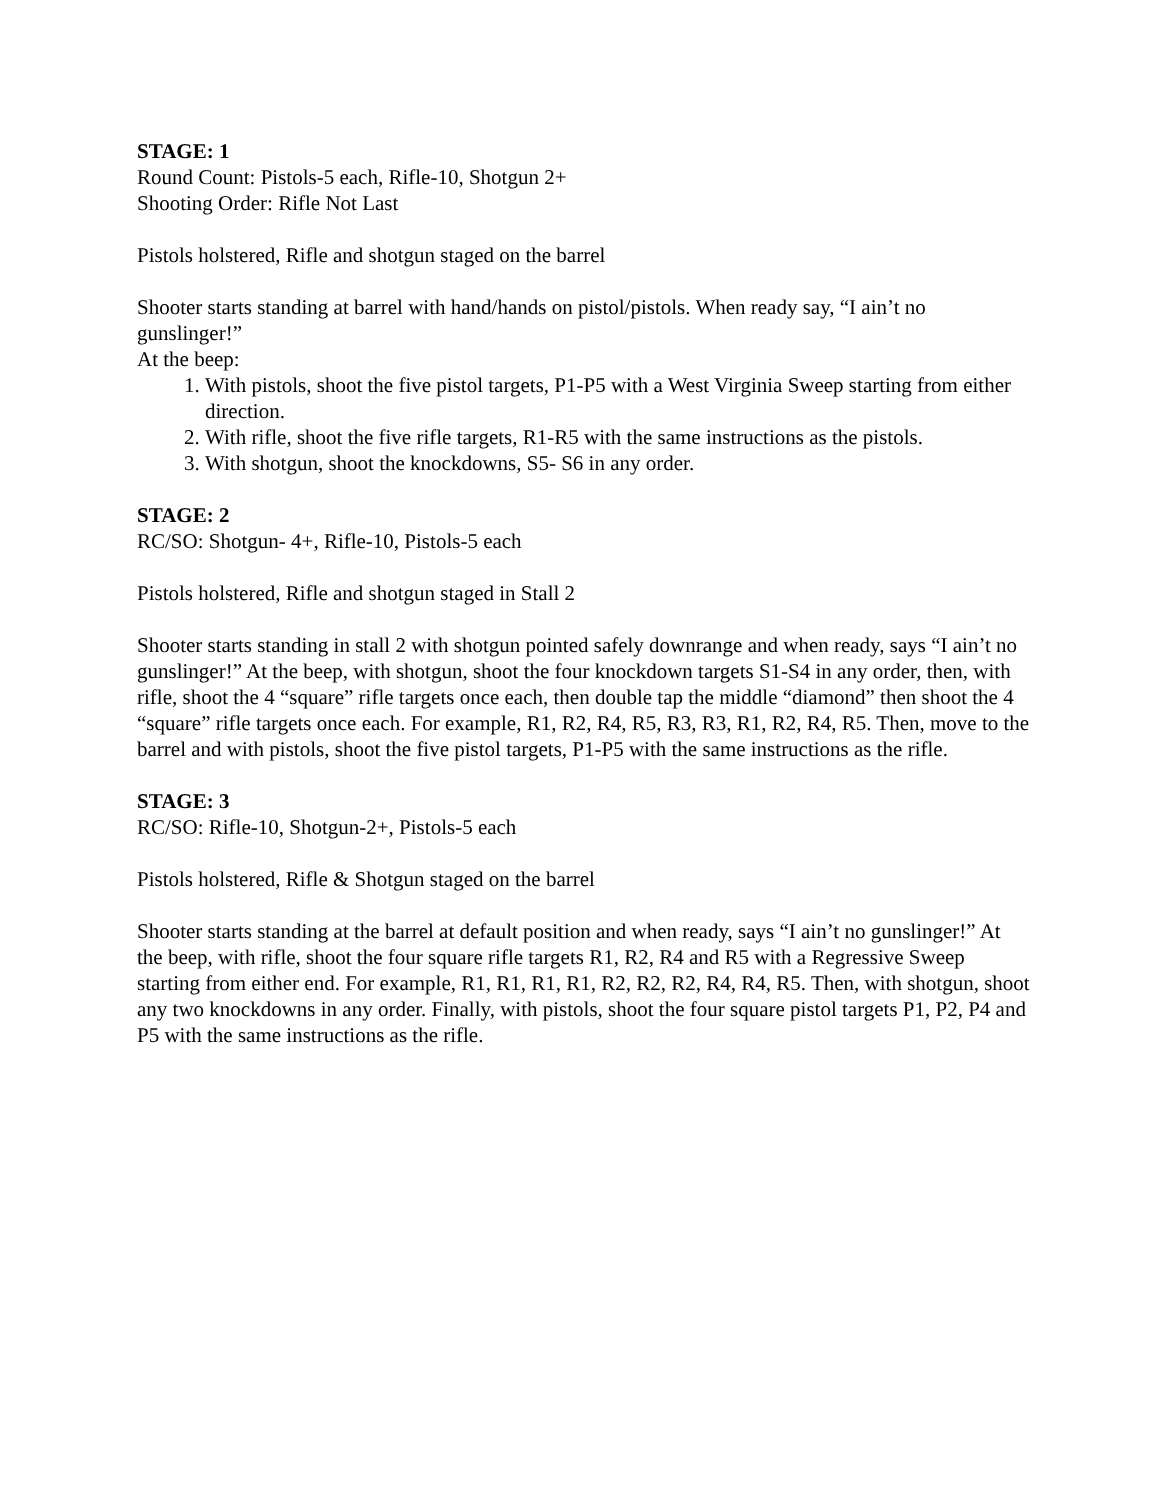STAGE: 1
Round Count: Pistols-5 each, Rifle-10, Shotgun 2+
Shooting Order: Rifle Not Last
Pistols holstered, Rifle and shotgun staged on the barrel
Shooter starts standing at barrel with hand/hands on pistol/pistols. When ready say, “I ain’t no gunslinger!”
At the beep:
1. With pistols, shoot the five pistol targets, P1-P5 with a West Virginia Sweep starting from either direction.
2. With rifle, shoot the five rifle targets, R1-R5 with the same instructions as the pistols.
3. With shotgun, shoot the knockdowns, S5- S6 in any order.
STAGE: 2
RC/SO: Shotgun- 4+, Rifle-10, Pistols-5 each
Pistols holstered, Rifle and shotgun staged in Stall 2
Shooter starts standing in stall 2 with shotgun pointed safely downrange and when ready, says “I ain’t no gunslinger!” At the beep, with shotgun, shoot the four knockdown targets S1-S4 in any order, then, with rifle, shoot the 4 “square” rifle targets once each, then double tap the middle “diamond” then shoot the 4 “square” rifle targets once each. For example, R1, R2, R4, R5, R3, R3, R1, R2, R4, R5. Then, move to the barrel and with pistols, shoot the five pistol targets, P1-P5 with the same instructions as the rifle.
STAGE: 3
RC/SO: Rifle-10, Shotgun-2+, Pistols-5 each
Pistols holstered, Rifle & Shotgun staged on the barrel
Shooter starts standing at the barrel at default position and when ready, says “I ain’t no gunslinger!” At the beep, with rifle, shoot the four square rifle targets R1, R2, R4 and R5 with a Regressive Sweep starting from either end. For example, R1, R1, R1, R1, R2, R2, R2, R4, R4, R5. Then, with shotgun, shoot any two knockdowns in any order. Finally, with pistols, shoot the four square pistol targets P1, P2, P4 and P5 with the same instructions as the rifle.